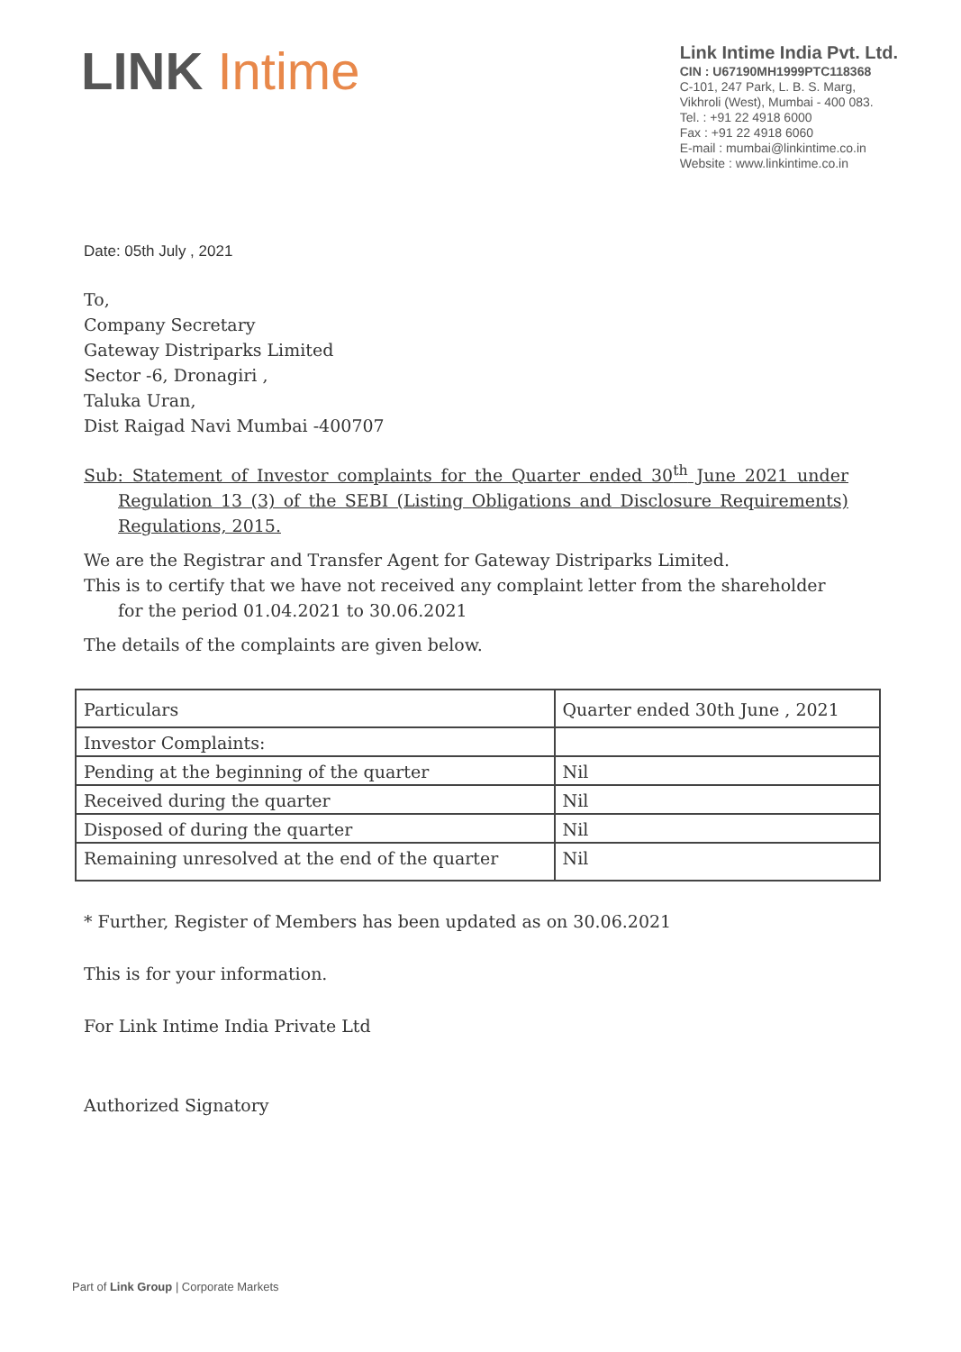LINK Intime
Link Intime India Pvt. Ltd.
CIN : U67190MH1999PTC118368
C-101, 247 Park, L. B. S. Marg,
Vikhroli (West), Mumbai - 400 083.
Tel. : +91 22 4918 6000
Fax : +91 22 4918 6060
E-mail : mumbai@linkintime.co.in
Website : www.linkintime.co.in
Date: 05th July , 2021
To,
Company Secretary
Gateway Distriparks Limited
Sector -6, Dronagiri ,
Taluka Uran,
Dist Raigad Navi Mumbai -400707
Sub: Statement of Investor complaints for the Quarter ended 30<sup>th</sup> June 2021 under Regulation 13 (3) of the SEBI (Listing Obligations and Disclosure Requirements) Regulations, 2015.
We are the Registrar and Transfer Agent for Gateway Distriparks Limited.
This is to certify that we have not received any complaint letter from the shareholder for the period 01.04.2021 to 30.06.2021
The details of the complaints are given below.
| Particulars | Quarter ended 30th June , 2021 |
| Investor Complaints: | |
| Pending at the beginning of the quarter | Nil |
| Received during the quarter | Nil |
| Disposed of during the quarter | Nil |
| Remaining unresolved at the end of the quarter | Nil |
* Further, Register of Members has been updated as on 30.06.2021
This is for your information.
For Link Intime India Private Ltd
Authorized Signatory
Part of Link Group | Corporate Markets